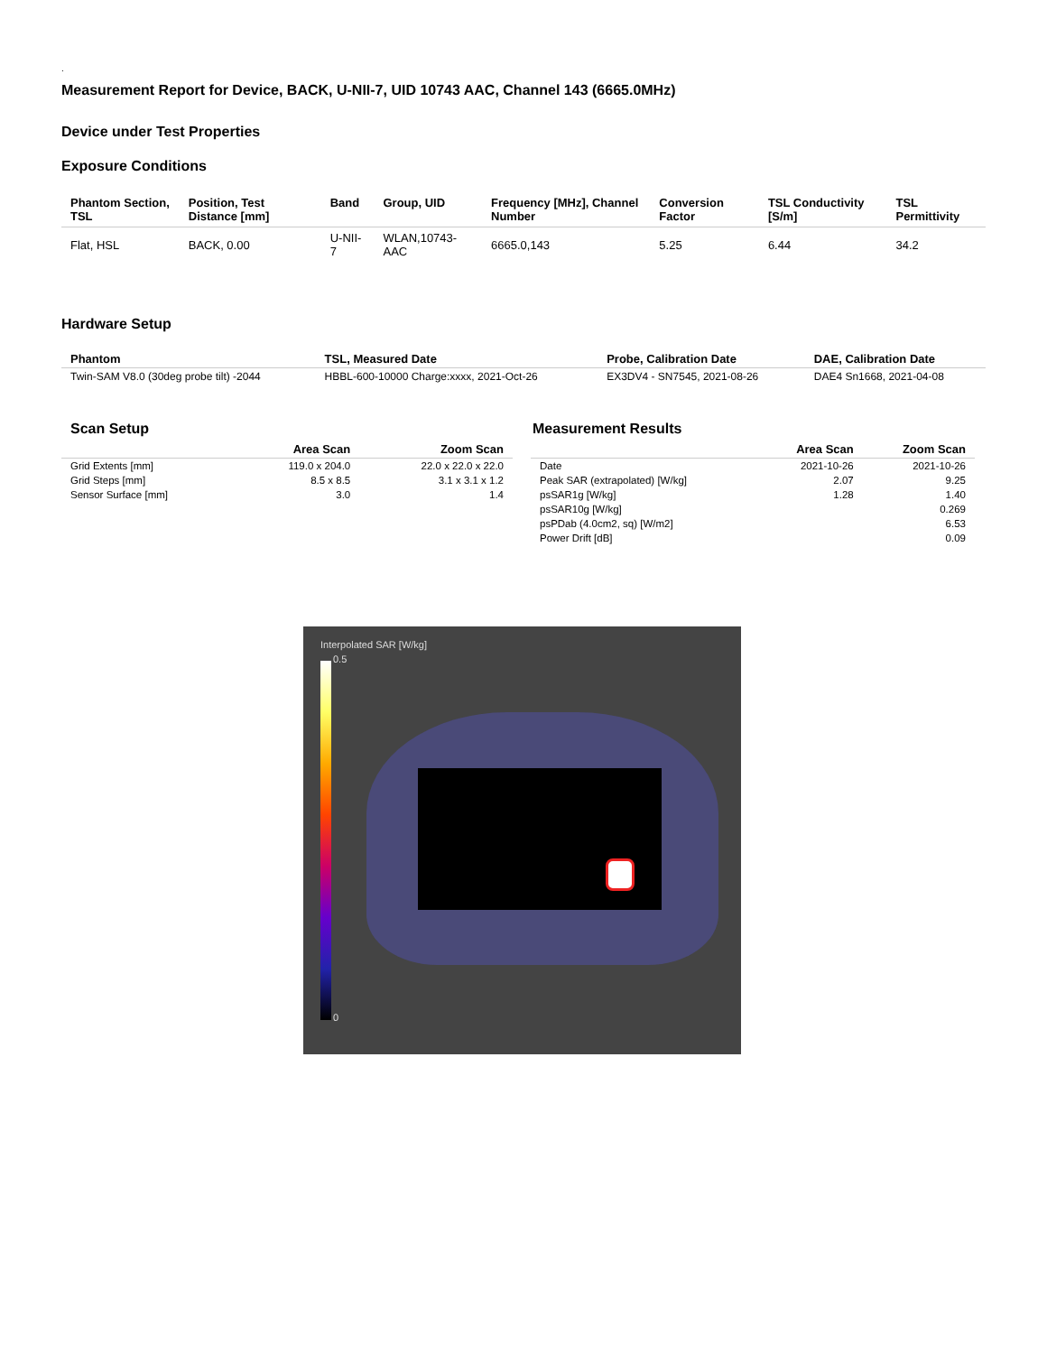.
Measurement Report for Device, BACK, U-NII-7, UID 10743 AAC, Channel 143 (6665.0MHz)
Device under Test Properties
Exposure Conditions
| Phantom Section, TSL | Position, Test Distance [mm] | Band | Group, UID | Frequency [MHz], Channel Number | Conversion Factor | TSL Conductivity [S/m] | TSL Permittivity |
| --- | --- | --- | --- | --- | --- | --- | --- |
| Flat, HSL | BACK, 0.00 | U-NII-7 | WLAN,10743-AAC | 6665.0,143 | 5.25 | 6.44 | 34.2 |
Hardware Setup
| Phantom | TSL, Measured Date | Probe, Calibration Date | DAE, Calibration Date |
| --- | --- | --- | --- |
| Twin-SAM V8.0 (30deg probe tilt) -2044 | HBBL-600-10000 Charge:xxxx, 2021-Oct-26 | EX3DV4 - SN7545, 2021-08-26 | DAE4 Sn1668, 2021-04-08 |
Scan Setup
| | Area Scan | Zoom Scan |
| --- | --- | --- |
| Grid Extents [mm] | 119.0 x 204.0 | 22.0 x 22.0 x 22.0 |
| Grid Steps [mm] | 8.5 x 8.5 | 3.1 x 3.1 x 1.2 |
| Sensor Surface [mm] | 3.0 | 1.4 |
Measurement Results
| | Area Scan | Zoom Scan |
| --- | --- | --- |
| Date | 2021-10-26 | 2021-10-26 |
| Peak SAR (extrapolated) [W/kg] | 2.07 | 9.25 |
| psSAR1g [W/kg] | 1.28 | 1.40 |
| psSAR10g [W/kg] | | 0.269 |
| psPDab (4.0cm2, sq) [W/m2] | | 6.53 |
| Power Drift [dB] | | 0.09 |
Interpolated SAR [W/kg]
0.5
0